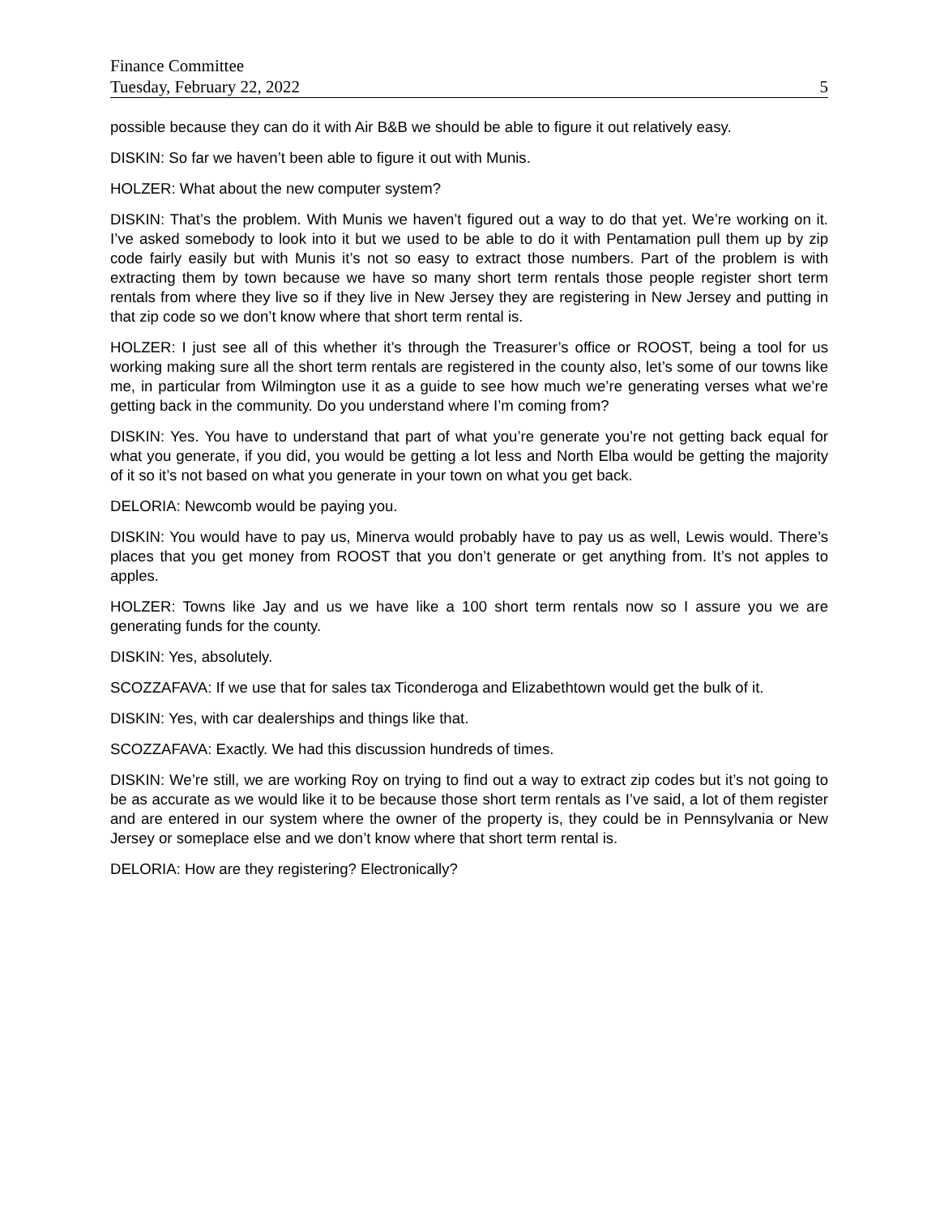Finance Committee
Tuesday, February 22, 2022 5
possible because they can do it with Air B&B we should be able to figure it out relatively easy.
DISKIN: So far we haven’t been able to figure it out with Munis.
HOLZER: What about the new computer system?
DISKIN: That’s the problem. With Munis we haven’t figured out a way to do that yet. We’re working on it. I’ve asked somebody to look into it but we used to be able to do it with Pentamation pull them up by zip code fairly easily but with Munis it’s not so easy to extract those numbers. Part of the problem is with extracting them by town because we have so many short term rentals those people register short term rentals from where they live so if they live in New Jersey they are registering in New Jersey and putting in that zip code so we don’t know where that short term rental is.
HOLZER: I just see all of this whether it’s through the Treasurer’s office or ROOST, being a tool for us working making sure all the short term rentals are registered in the county also, let’s some of our towns like me, in particular from Wilmington use it as a guide to see how much we’re generating verses what we’re getting back in the community. Do you understand where I’m coming from?
DISKIN: Yes. You have to understand that part of what you’re generate you’re not getting back equal for what you generate, if you did, you would be getting a lot less and North Elba would be getting the majority of it so it’s not based on what you generate in your town on what you get back.
DELORIA: Newcomb would be paying you.
DISKIN: You would have to pay us, Minerva would probably have to pay us as well, Lewis would. There’s places that you get money from ROOST that you don’t generate or get anything from. It’s not apples to apples.
HOLZER: Towns like Jay and us we have like a 100 short term rentals now so I assure you we are generating funds for the county.
DISKIN: Yes, absolutely.
SCOZZAFAVA: If we use that for sales tax Ticonderoga and Elizabethtown would get the bulk of it.
DISKIN: Yes, with car dealerships and things like that.
SCOZZAFAVA: Exactly. We had this discussion hundreds of times.
DISKIN: We’re still, we are working Roy on trying to find out a way to extract zip codes but it’s not going to be as accurate as we would like it to be because those short term rentals as I’ve said, a lot of them register and are entered in our system where the owner of the property is, they could be in Pennsylvania or New Jersey or someplace else and we don’t know where that short term rental is.
DELORIA: How are they registering? Electronically?